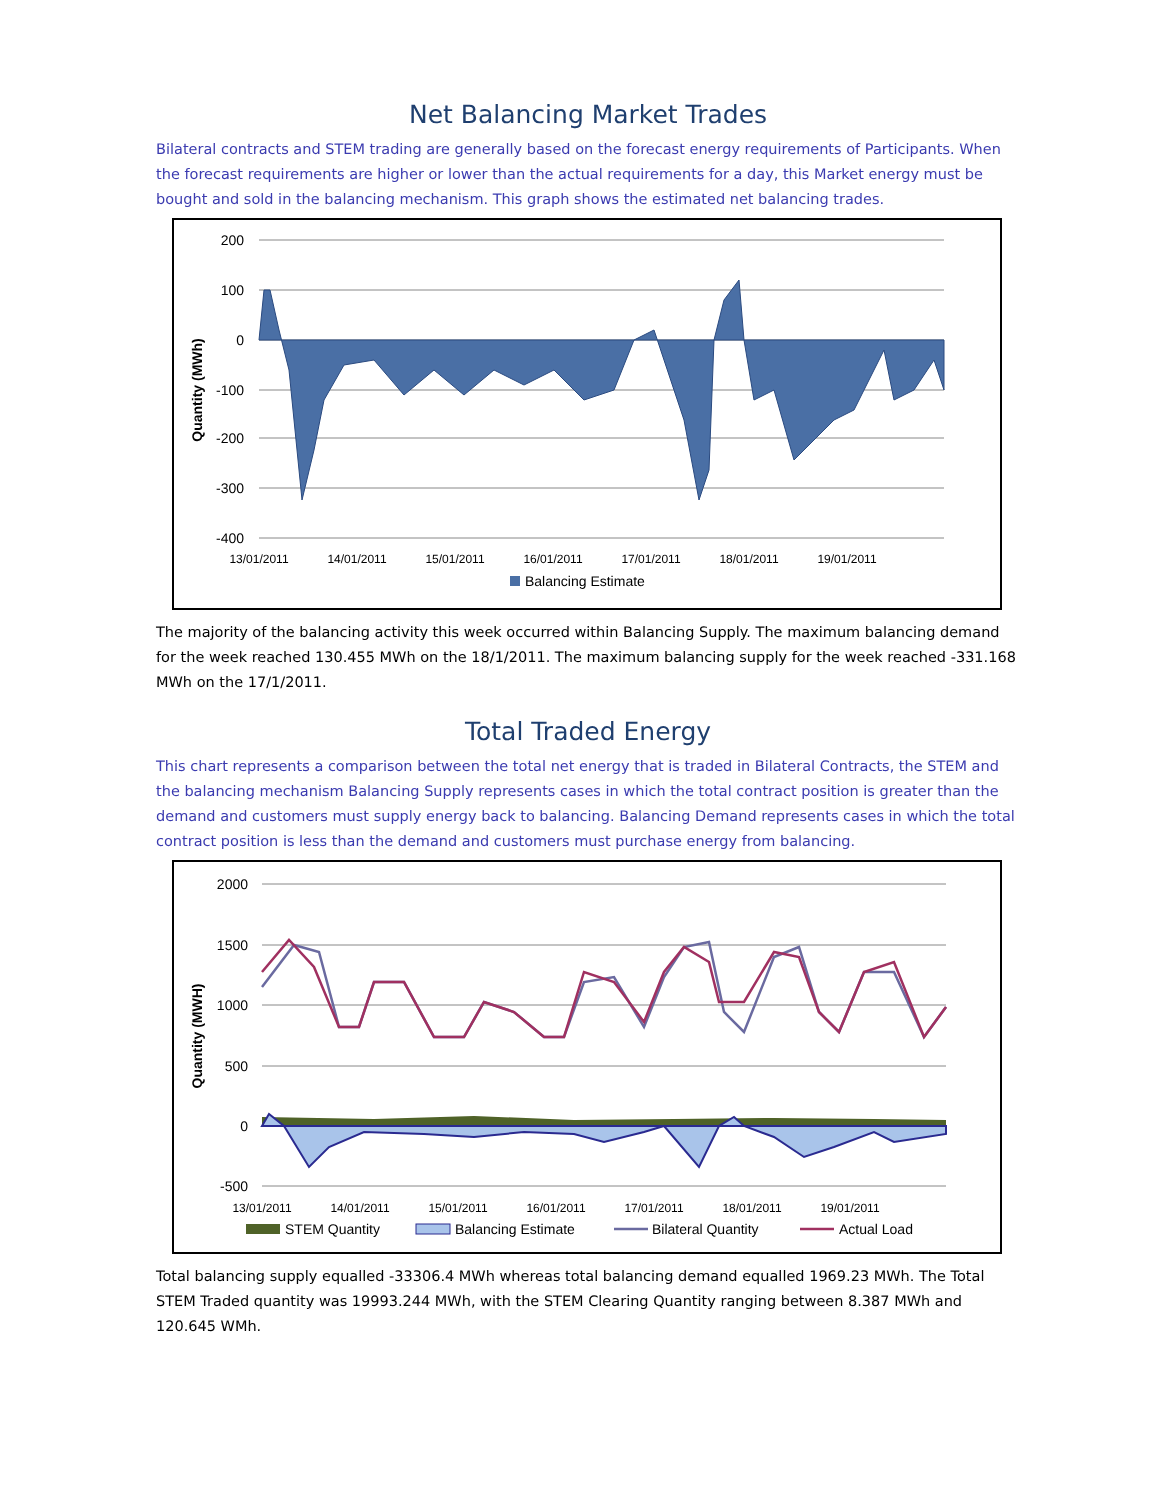Net Balancing Market Trades
Bilateral contracts and STEM trading are generally based on the forecast energy requirements of Participants. When the forecast requirements are higher or lower than the actual requirements for a day, this Market energy must be bought and sold in the balancing mechanism. This graph shows the estimated net balancing trades.
200
100
0
-100
-200
-300
-400
13/01/2011
14/01/2011
15/01/2011
16/01/2011
17/01/2011
18/01/2011
19/01/2011
Quantity (MWh)
Balancing Estimate
The majority of the balancing activity this week occurred within Balancing Supply. The maximum balancing demand for the week reached 130.455 MWh on the 18/1/2011. The maximum balancing supply for the week reached -331.168 MWh on the 17/1/2011.
Total Traded Energy
This chart represents a comparison between the total net energy that is traded in Bilateral Contracts, the STEM and the balancing mechanism Balancing Supply represents cases in which the total contract position is greater than the demand and customers must supply energy back to balancing. Balancing Demand represents cases in which the total contract position is less than the demand and customers must purchase energy from balancing.
2000
1500
1000
500
0
-500
13/01/2011
14/01/2011
15/01/2011
16/01/2011
17/01/2011
18/01/2011
19/01/2011
Quantity (MWH)
STEM Quantity
Balancing Estimate
Bilateral Quantity
Actual Load
Total balancing supply equalled -33306.4 MWh whereas total balancing demand equalled 1969.23 MWh. The Total STEM Traded quantity was 19993.244 MWh, with the STEM Clearing Quantity ranging between 8.387 MWh and 120.645 WMh.